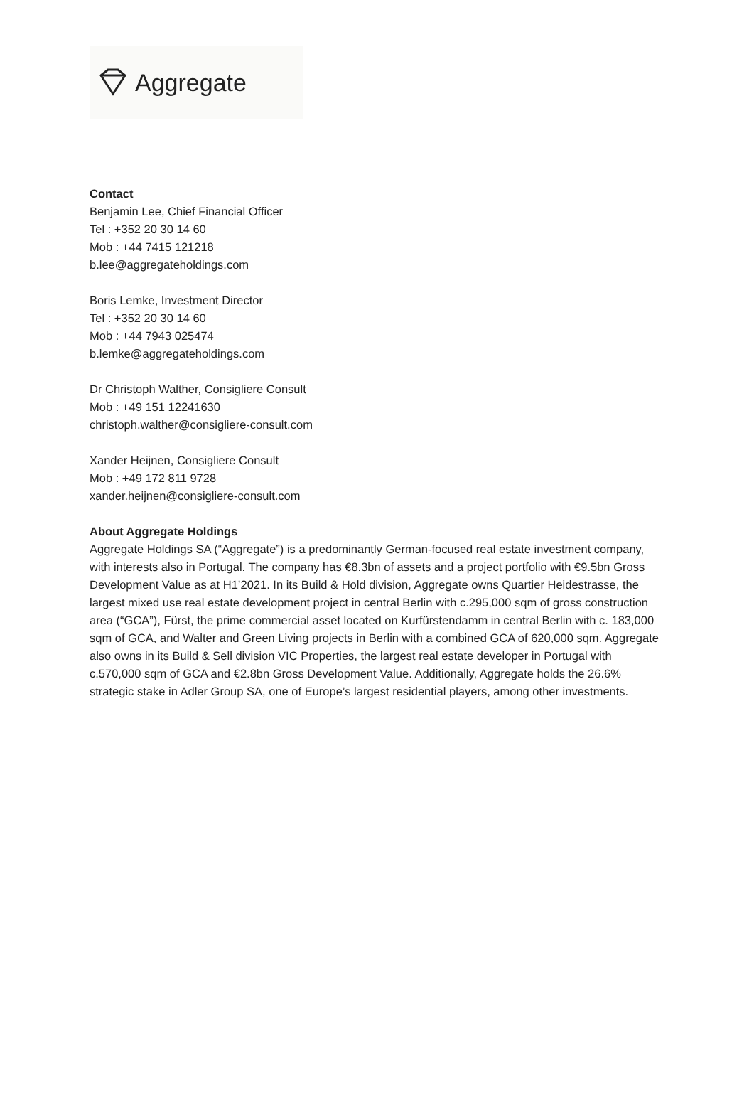Aggregate
Contact
Benjamin Lee, Chief Financial Officer
Tel : +352 20 30 14 60
Mob : +44 7415 121218
b.lee@aggregateholdings.com
Boris Lemke, Investment Director
Tel : +352 20 30 14 60
Mob : +44 7943 025474
b.lemke@aggregateholdings.com
Dr Christoph Walther, Consigliere Consult
Mob : +49 151 12241630
christoph.walther@consigliere-consult.com
Xander Heijnen, Consigliere Consult
Mob : +49 172 811 9728
xander.heijnen@consigliere-consult.com
About Aggregate Holdings
Aggregate Holdings SA (“Aggregate”) is a predominantly German-focused real estate investment company, with interests also in Portugal. The company has €8.3bn of assets and a project portfolio with €9.5bn Gross Development Value as at H1’2021. In its Build & Hold division, Aggregate owns Quartier Heidestrasse, the largest mixed use real estate development project in central Berlin with c.295,000 sqm of gross construction area (“GCA”), Fürst, the prime commercial asset located on Kurfürstendamm in central Berlin with c. 183,000 sqm of GCA, and Walter and Green Living projects in Berlin with a combined GCA of 620,000 sqm. Aggregate also owns in its Build & Sell division VIC Properties, the largest real estate developer in Portugal with c.570,000 sqm of GCA and €2.8bn Gross Development Value. Additionally, Aggregate holds the 26.6% strategic stake in Adler Group SA, one of Europe’s largest residential players, among other investments.